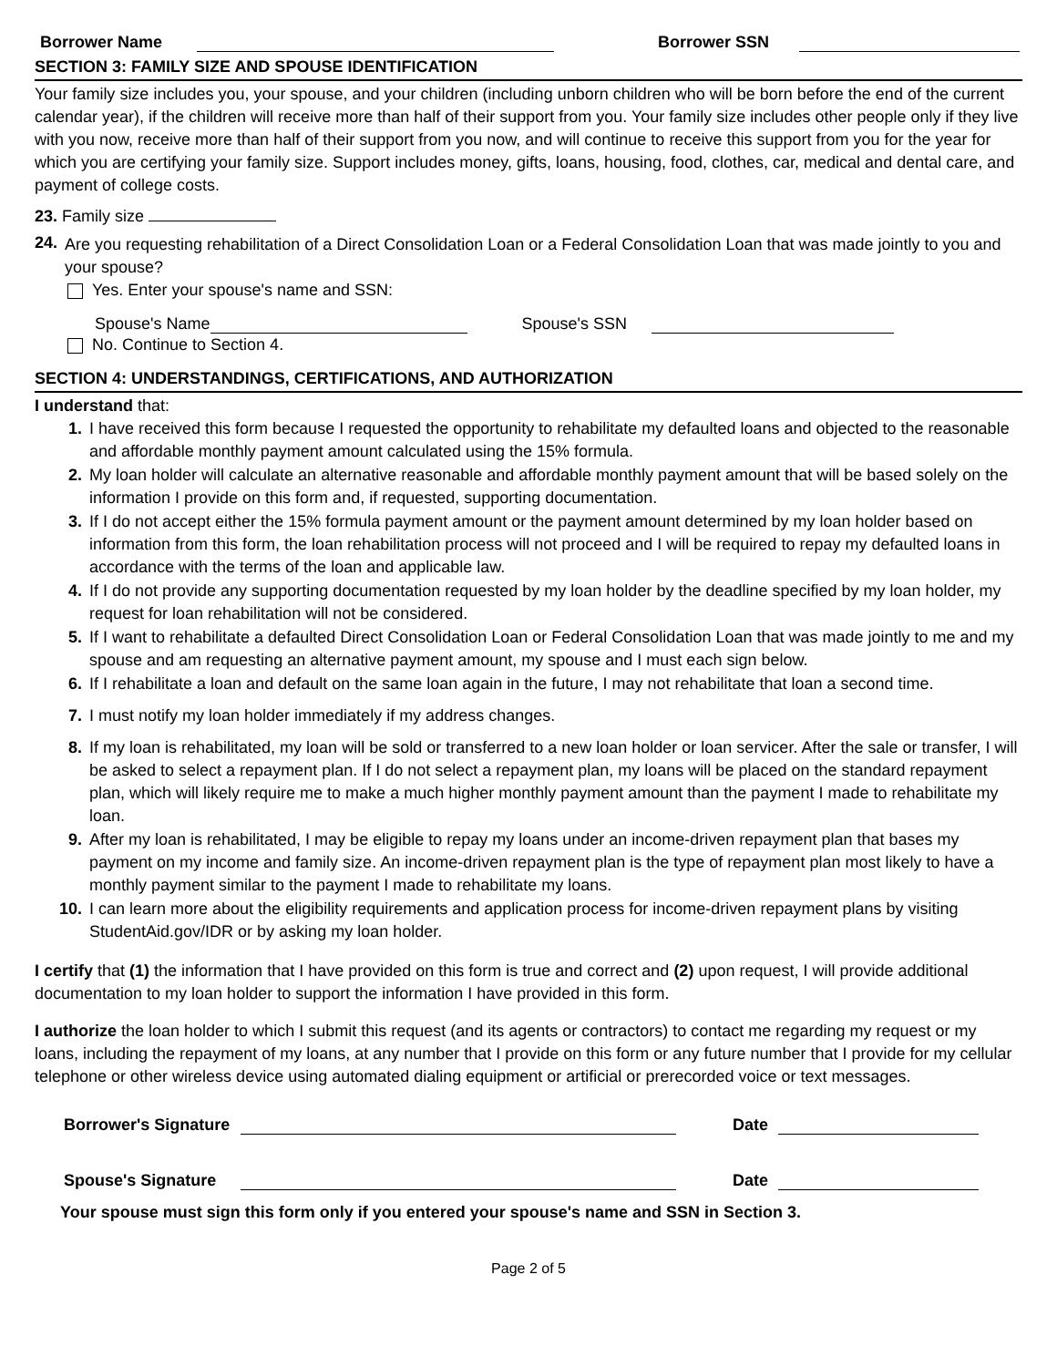Borrower Name Borrower SSN
SECTION 3: FAMILY SIZE AND SPOUSE IDENTIFICATION
Your family size includes you, your spouse, and your children (including unborn children who will be born before the end of the current calendar year), if the children will receive more than half of their support from you. Your family size includes other people only if they live with you now, receive more than half of their support from you now, and will continue to receive this support from you for the year for which you are certifying your family size. Support includes money, gifts, loans, housing, food, clothes, car, medical and dental care, and payment of college costs.
23. Family size
24.
Are you requesting rehabilitation of a Direct Consolidation Loan or a Federal Consolidation Loan that was made jointly to you and your spouse?
Yes. Enter your spouse's name and SSN:
Spouse's Name Spouse's SSN
No. Continue to Section 4.
SECTION 4: UNDERSTANDINGS, CERTIFICATIONS, AND AUTHORIZATION
I understand that:
1. I have received this form because I requested the opportunity to rehabilitate my defaulted loans and objected to the reasonable and affordable monthly payment amount calculated using the 15% formula.
2. My loan holder will calculate an alternative reasonable and affordable monthly payment amount that will be based solely on the information I provide on this form and, if requested, supporting documentation.
3. If I do not accept either the 15% formula payment amount or the payment amount determined by my loan holder based on information from this form, the loan rehabilitation process will not proceed and I will be required to repay my defaulted loans in accordance with the terms of the loan and applicable law.
4. If I do not provide any supporting documentation requested by my loan holder by the deadline specified by my loan holder, my request for loan rehabilitation will not be considered.
5. If I want to rehabilitate a defaulted Direct Consolidation Loan or Federal Consolidation Loan that was made jointly to me and my spouse and am requesting an alternative payment amount, my spouse and I must each sign below.
6. If I rehabilitate a loan and default on the same loan again in the future, I may not rehabilitate that loan a second time.
7. I must notify my loan holder immediately if my address changes.
8. If my loan is rehabilitated, my loan will be sold or transferred to a new loan holder or loan servicer. After the sale or transfer, I will be asked to select a repayment plan. If I do not select a repayment plan, my loans will be placed on the standard repayment plan, which will likely require me to make a much higher monthly payment amount than the payment I made to rehabilitate my loan.
9. After my loan is rehabilitated, I may be eligible to repay my loans under an income-driven repayment plan that bases my payment on my income and family size. An income-driven repayment plan is the type of repayment plan most likely to have a monthly payment similar to the payment I made to rehabilitate my loans.
10. I can learn more about the eligibility requirements and application process for income-driven repayment plans by visiting StudentAid.gov/IDR or by asking my loan holder.
I certify that (1) the information that I have provided on this form is true and correct and (2) upon request, I will provide additional documentation to my loan holder to support the information I have provided in this form.
I authorize the loan holder to which I submit this request (and its agents or contractors) to contact me regarding my request or my loans, including the repayment of my loans, at any number that I provide on this form or any future number that I provide for my cellular telephone or other wireless device using automated dialing equipment or artificial or prerecorded voice or text messages.
Borrower's Signature Date
Spouse's Signature Date
Your spouse must sign this form only if you entered your spouse's name and SSN in Section 3.
Page 2 of 5